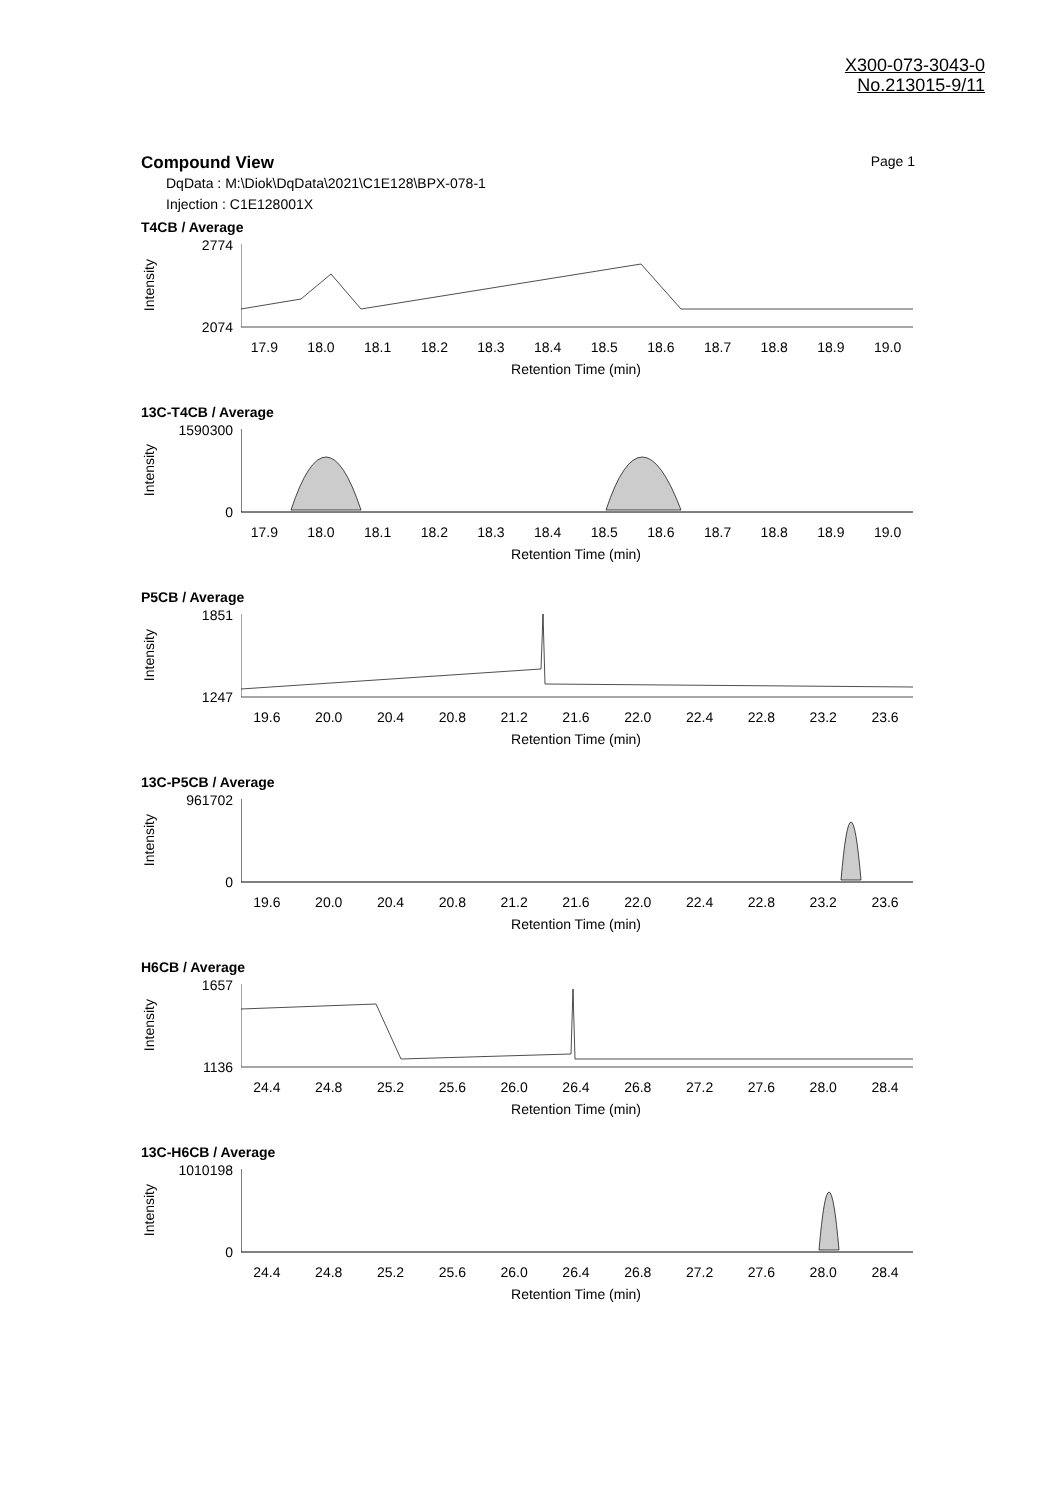X300-073-3043-0
No.213015-9/11
Compound View Page 1
DqData : M:\Diok\DqData\2021\C1E128\BPX-078-1
Injection : C1E128001X
T4CB / Average
Intensity
2774
2074
17.9 18.0 18.1 18.2 18.3 18.4 18.5 18.6 18.7 18.8 18.9 19.0
Retention Time (min)
13C-T4CB / Average
Intensity
1590300
0
17.9 18.0 18.1 18.2 18.3 18.4 18.5 18.6 18.7 18.8 18.9 19.0
Retention Time (min)
P5CB / Average
Intensity
1851
1247
19.6 20.0 20.4 20.8 21.2 21.6 22.0 22.4 22.8 23.2 23.6
Retention Time (min)
13C-P5CB / Average
Intensity
961702
0
19.6 20.0 20.4 20.8 21.2 21.6 22.0 22.4 22.8 23.2 23.6
Retention Time (min)
H6CB / Average
Intensity
1657
1136
24.4 24.8 25.2 25.6 26.0 26.4 26.8 27.2 27.6 28.0 28.4
Retention Time (min)
13C-H6CB / Average
Intensity
1010198
0
24.4 24.8 25.2 25.6 26.0 26.4 26.8 27.2 27.6 28.0 28.4
Retention Time (min)